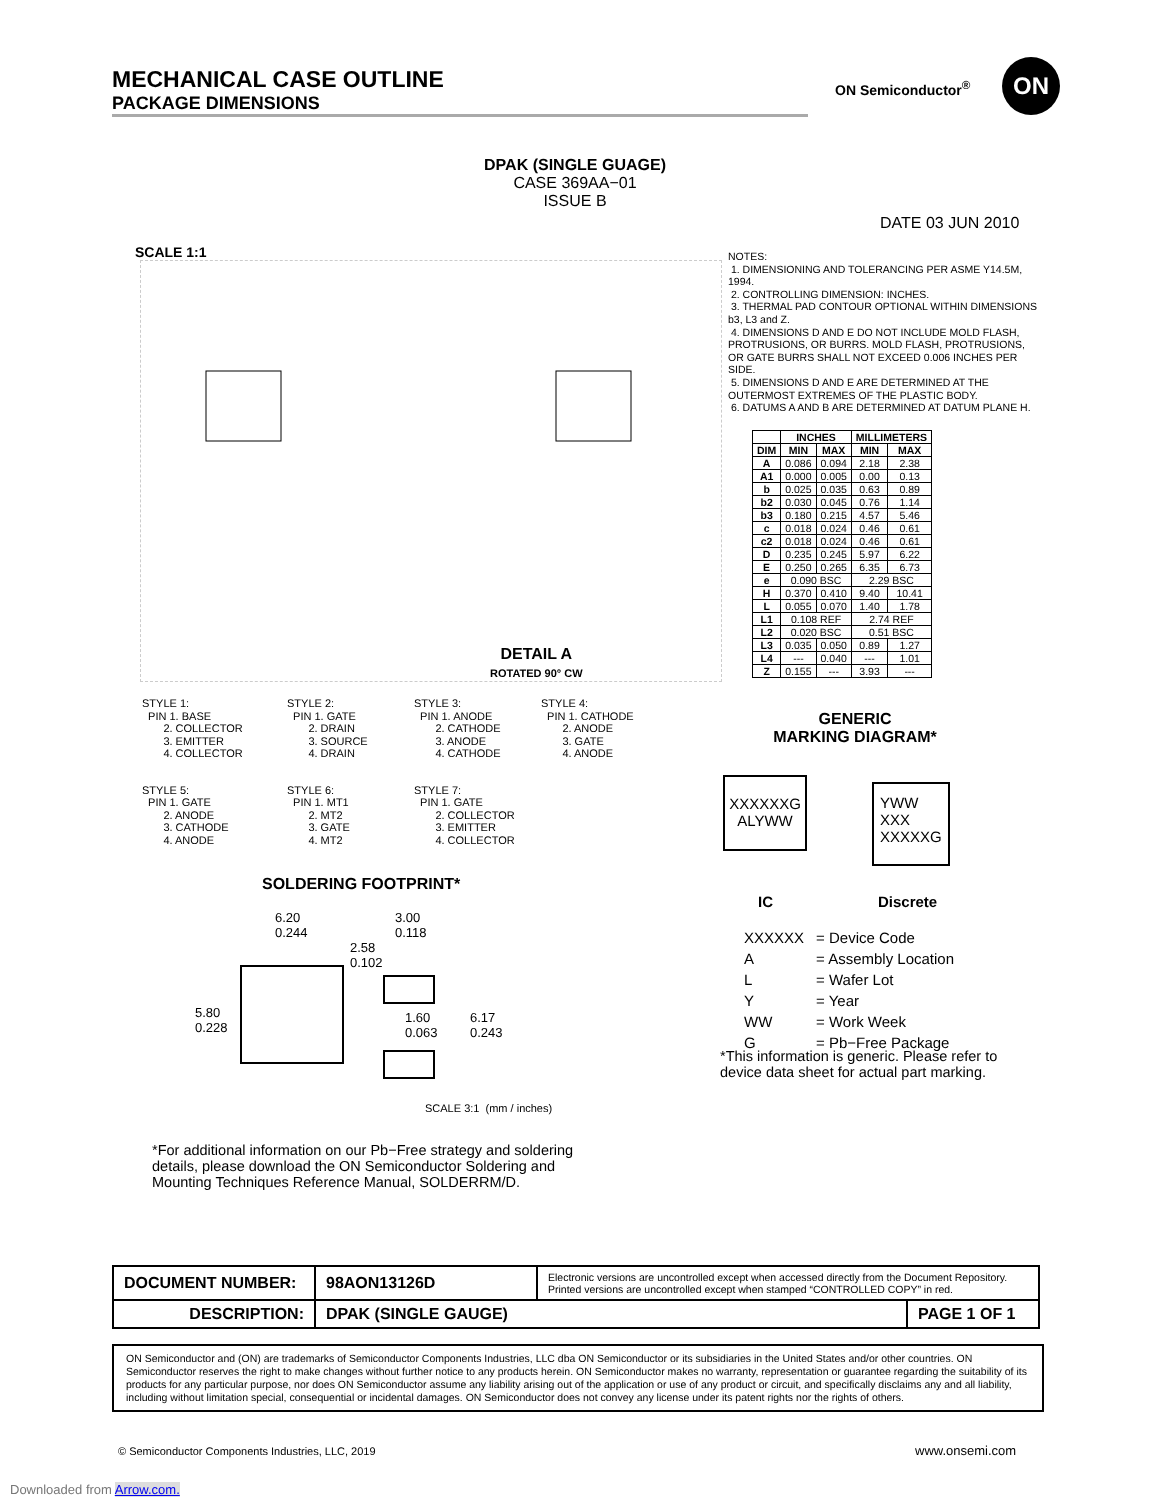MECHANICAL CASE OUTLINE
PACKAGE DIMENSIONS
ON Semiconductor<sup>®</sup>
ON
DPAK (SINGLE GUAGE)
CASE 369AA−01
ISSUE B
DATE 03 JUN 2010
SCALE 1:1
NOTES:
1. DIMENSIONING AND TOLERANCING PER ASME Y14.5M, 1994.
2. CONTROLLING DIMENSION: INCHES.
3. THERMAL PAD CONTOUR OPTIONAL WITHIN DIMENSIONS b3, L3 and Z.
4. DIMENSIONS D AND E DO NOT INCLUDE MOLD FLASH, PROTRUSIONS, OR BURRS. MOLD FLASH, PROTRUSIONS, OR GATE BURRS SHALL NOT EXCEED 0.006 INCHES PER SIDE.
5. DIMENSIONS D AND E ARE DETERMINED AT THE OUTERMOST EXTREMES OF THE PLASTIC BODY.
6. DATUMS A AND B ARE DETERMINED AT DATUM PLANE H.
| | INCHES | | MILLIMETERS | |
| --- | --- | --- | --- | --- |
| DIM | MIN | MAX | MIN | MAX |
| A | 0.086 | 0.094 | 2.18 | 2.38 |
| A1 | 0.000 | 0.005 | 0.00 | 0.13 |
| b | 0.025 | 0.035 | 0.63 | 0.89 |
| b2 | 0.030 | 0.045 | 0.76 | 1.14 |
| b3 | 0.180 | 0.215 | 4.57 | 5.46 |
| c | 0.018 | 0.024 | 0.46 | 0.61 |
| c2 | 0.018 | 0.024 | 0.46 | 0.61 |
| D | 0.235 | 0.245 | 5.97 | 6.22 |
| E | 0.250 | 0.265 | 6.35 | 6.73 |
| e | 0.090 BSC | | 2.29 BSC | |
| H | 0.370 | 0.410 | 9.40 | 10.41 |
| L | 0.055 | 0.070 | 1.40 | 1.78 |
| L1 | 0.108 REF | | 2.74 REF | |
| L2 | 0.020 BSC | | 0.51 BSC | |
| L3 | 0.035 | 0.050 | 0.89 | 1.27 |
| L4 | --- | 0.040 | --- | 1.01 |
| Z | 0.155 | --- | 3.93 | --- |
DETAIL A
ROTATED 90° CW
STYLE 1:
PIN 1. BASE
2. COLLECTOR
3. EMITTER
4. COLLECTOR
STYLE 2:
PIN 1. GATE
2. DRAIN
3. SOURCE
4. DRAIN
STYLE 3:
PIN 1. ANODE
2. CATHODE
3. ANODE
4. CATHODE
STYLE 4:
PIN 1. CATHODE
2. ANODE
3. GATE
4. ANODE
STYLE 5:
PIN 1. GATE
2. ANODE
3. CATHODE
4. ANODE
STYLE 6:
PIN 1. MT1
2. MT2
3. GATE
4. MT2
STYLE 7:
PIN 1. GATE
2. COLLECTOR
3. EMITTER
4. COLLECTOR
GENERIC
MARKING DIAGRAM*
XXXXXXG
ALYWW
YWW
XXX
XXXXXG
IC Discrete
| XXXXXX | = Device Code |
| A | = Assembly Location |
| L | = Wafer Lot |
| Y | = Year |
| WW | = Work Week |
| G | = Pb−Free Package |
*This information is generic. Please refer to device data sheet for actual part marking.
SOLDERING FOOTPRINT*
6.20
0.244
3.00
0.118
2.58
0.102
5.80
0.228
1.60
0.063
6.17
0.243
SCALE 3:1 (mm / inches)
*For additional information on our Pb−Free strategy and soldering details, please download the ON Semiconductor Soldering and Mounting Techniques Reference Manual, SOLDERRM/D.
| DOCUMENT NUMBER: | 98AON13126D | Electronic versions are uncontrolled except when accessed directly from the Document Repository. Printed versions are uncontrolled except when stamped “CONTROLLED COPY” in red. | |
| DESCRIPTION: | DPAK (SINGLE GAUGE) | | PAGE 1 OF 1 |
ON Semiconductor and (ON) are trademarks of Semiconductor Components Industries, LLC dba ON Semiconductor or its subsidiaries in the United States and/or other countries. ON Semiconductor reserves the right to make changes without further notice to any products herein. ON Semiconductor makes no warranty, representation or guarantee regarding the suitability of its products for any particular purpose, nor does ON Semiconductor assume any liability arising out of the application or use of any product or circuit, and specifically disclaims any and all liability, including without limitation special, consequential or incidental damages. ON Semiconductor does not convey any license under its patent rights nor the rights of others.
© Semiconductor Components Industries, LLC, 2019
www.onsemi.com
Downloaded from Arrow.com.